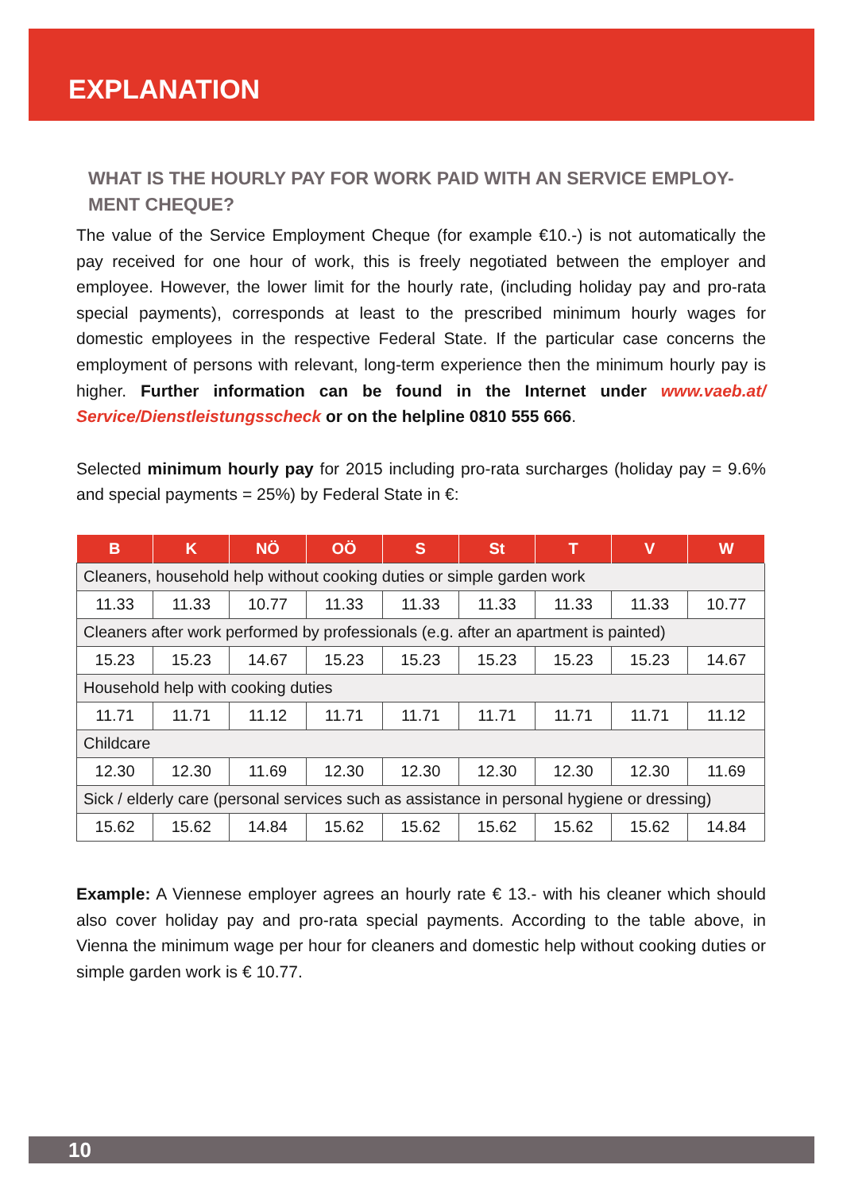EXPLANATION
WHAT IS THE HOURLY PAY FOR WORK PAID WITH AN SERVICE EMPLOY-MENT CHEQUE?
The value of the Service Employment Cheque (for example €10.-) is not automatically the pay received for one hour of work, this is freely negotiated between the employer and employee. However, the lower limit for the hourly rate, (including holiday pay and pro-rata special payments), corresponds at least to the prescribed minimum hourly wages for domestic employees in the respective Federal State. If the particular case concerns the employment of persons with relevant, long-term experience then the minimum hourly pay is higher. Further information can be found in the Internet under www.vaeb.at/ Service/Dienstleistungsscheck or on the helpline 0810 555 666.
Selected minimum hourly pay for 2015 including pro-rata surcharges (holiday pay = 9.6% and special payments = 25%) by Federal State in €:
| B | K | NÖ | OÖ | S | St | T | V | W |
| --- | --- | --- | --- | --- | --- | --- | --- | --- |
| Cleaners, household help without cooking duties or simple garden work | | | | | | | | |
| 11.33 | 11.33 | 10.77 | 11.33 | 11.33 | 11.33 | 11.33 | 11.33 | 10.77 |
| Cleaners after work performed by professionals (e.g. after an apartment is painted) | | | | | | | | |
| 15.23 | 15.23 | 14.67 | 15.23 | 15.23 | 15.23 | 15.23 | 15.23 | 14.67 |
| Household help with cooking duties | | | | | | | | |
| 11.71 | 11.71 | 11.12 | 11.71 | 11.71 | 11.71 | 11.71 | 11.71 | 11.12 |
| Childcare | | | | | | | | |
| 12.30 | 12.30 | 11.69 | 12.30 | 12.30 | 12.30 | 12.30 | 12.30 | 11.69 |
| Sick / elderly care (personal services such as assistance in personal hygiene or dressing) | | | | | | | | |
| 15.62 | 15.62 | 14.84 | 15.62 | 15.62 | 15.62 | 15.62 | 15.62 | 14.84 |
Example: A Viennese employer agrees an hourly rate € 13.- with his cleaner which should also cover holiday pay and pro-rata special payments. According to the table above, in Vienna the minimum wage per hour for cleaners and domestic help without cooking duties or simple garden work is € 10.77.
10